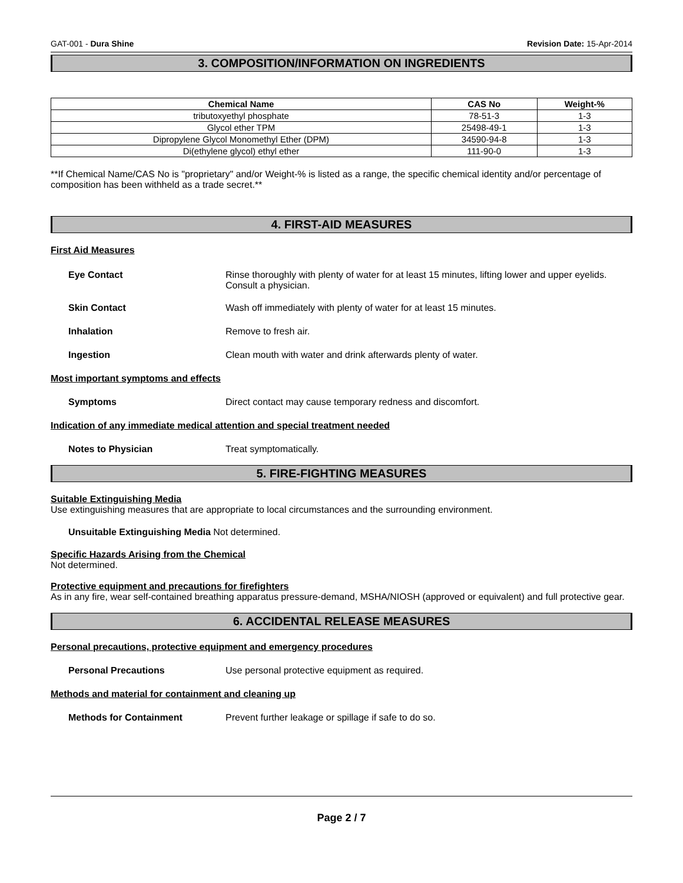GAT-001 - Dura Shine Revision Date: 15-Apr-2014
3. COMPOSITION/INFORMATION ON INGREDIENTS
| Chemical Name | CAS No | Weight-% |
| --- | --- | --- |
| tributoxyethyl phosphate | 78-51-3 | 1-3 |
| Glycol ether TPM | 25498-49-1 | 1-3 |
| Dipropylene Glycol Monomethyl Ether (DPM) | 34590-94-8 | 1-3 |
| Di(ethylene glycol) ethyl ether | 111-90-0 | 1-3 |
**If Chemical Name/CAS No is "proprietary" and/or Weight-% is listed as a range, the specific chemical identity and/or percentage of composition has been withheld as a trade secret.**
4. FIRST-AID MEASURES
First Aid Measures
Eye Contact Rinse thoroughly with plenty of water for at least 15 minutes, lifting lower and upper eyelids. Consult a physician.
Skin Contact Wash off immediately with plenty of water for at least 15 minutes.
Inhalation Remove to fresh air.
Ingestion Clean mouth with water and drink afterwards plenty of water.
Most important symptoms and effects
Symptoms Direct contact may cause temporary redness and discomfort.
Indication of any immediate medical attention and special treatment needed
Notes to Physician Treat symptomatically.
5. FIRE-FIGHTING MEASURES
Suitable Extinguishing Media
Use extinguishing measures that are appropriate to local circumstances and the surrounding environment.
Unsuitable Extinguishing Media Not determined.
Specific Hazards Arising from the Chemical
Not determined.
Protective equipment and precautions for firefighters
As in any fire, wear self-contained breathing apparatus pressure-demand, MSHA/NIOSH (approved or equivalent) and full protective gear.
6. ACCIDENTAL RELEASE MEASURES
Personal precautions, protective equipment and emergency procedures
Personal Precautions Use personal protective equipment as required.
Methods and material for containment and cleaning up
Methods for Containment Prevent further leakage or spillage if safe to do so.
Page 2 / 7